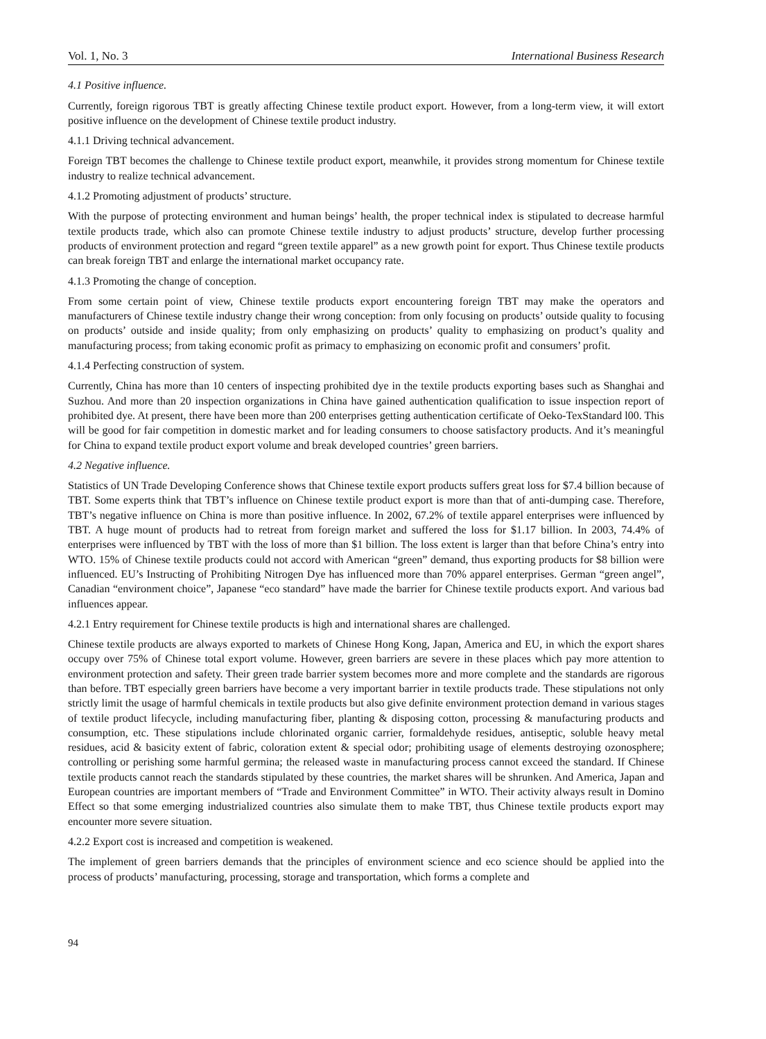Vol. 1, No. 3 International Business Research
4.1 Positive influence.
Currently, foreign rigorous TBT is greatly affecting Chinese textile product export. However, from a long-term view, it will extort positive influence on the development of Chinese textile product industry.
4.1.1 Driving technical advancement.
Foreign TBT becomes the challenge to Chinese textile product export, meanwhile, it provides strong momentum for Chinese textile industry to realize technical advancement.
4.1.2 Promoting adjustment of products’ structure.
With the purpose of protecting environment and human beings’ health, the proper technical index is stipulated to decrease harmful textile products trade, which also can promote Chinese textile industry to adjust products’ structure, develop further processing products of environment protection and regard “green textile apparel” as a new growth point for export. Thus Chinese textile products can break foreign TBT and enlarge the international market occupancy rate.
4.1.3 Promoting the change of conception.
From some certain point of view, Chinese textile products export encountering foreign TBT may make the operators and manufacturers of Chinese textile industry change their wrong conception: from only focusing on products’ outside quality to focusing on products’ outside and inside quality; from only emphasizing on products’ quality to emphasizing on product’s quality and manufacturing process; from taking economic profit as primacy to emphasizing on economic profit and consumers’ profit.
4.1.4 Perfecting construction of system.
Currently, China has more than 10 centers of inspecting prohibited dye in the textile products exporting bases such as Shanghai and Suzhou. And more than 20 inspection organizations in China have gained authentication qualification to issue inspection report of prohibited dye. At present, there have been more than 200 enterprises getting authentication certificate of Oeko-TexStandard l00. This will be good for fair competition in domestic market and for leading consumers to choose satisfactory products. And it’s meaningful for China to expand textile product export volume and break developed countries’ green barriers.
4.2 Negative influence.
Statistics of UN Trade Developing Conference shows that Chinese textile export products suffers great loss for $7.4 billion because of TBT. Some experts think that TBT’s influence on Chinese textile product export is more than that of anti-dumping case. Therefore, TBT’s negative influence on China is more than positive influence. In 2002, 67.2% of textile apparel enterprises were influenced by TBT. A huge mount of products had to retreat from foreign market and suffered the loss for $1.17 billion. In 2003, 74.4% of enterprises were influenced by TBT with the loss of more than $1 billion. The loss extent is larger than that before China’s entry into WTO. 15% of Chinese textile products could not accord with American “green” demand, thus exporting products for $8 billion were influenced. EU’s Instructing of Prohibiting Nitrogen Dye has influenced more than 70% apparel enterprises. German “green angel”, Canadian “environment choice”, Japanese “eco standard” have made the barrier for Chinese textile products export. And various bad influences appear.
4.2.1 Entry requirement for Chinese textile products is high and international shares are challenged.
Chinese textile products are always exported to markets of Chinese Hong Kong, Japan, America and EU, in which the export shares occupy over 75% of Chinese total export volume. However, green barriers are severe in these places which pay more attention to environment protection and safety. Their green trade barrier system becomes more and more complete and the standards are rigorous than before. TBT especially green barriers have become a very important barrier in textile products trade. These stipulations not only strictly limit the usage of harmful chemicals in textile products but also give definite environment protection demand in various stages of textile product lifecycle, including manufacturing fiber, planting & disposing cotton, processing & manufacturing products and consumption, etc. These stipulations include chlorinated organic carrier, formaldehyde residues, antiseptic, soluble heavy metal residues, acid & basicity extent of fabric, coloration extent & special odor; prohibiting usage of elements destroying ozonosphere; controlling or perishing some harmful germina; the released waste in manufacturing process cannot exceed the standard. If Chinese textile products cannot reach the standards stipulated by these countries, the market shares will be shrunken. And America, Japan and European countries are important members of “Trade and Environment Committee” in WTO. Their activity always result in Domino Effect so that some emerging industrialized countries also simulate them to make TBT, thus Chinese textile products export may encounter more severe situation.
4.2.2 Export cost is increased and competition is weakened.
The implement of green barriers demands that the principles of environment science and eco science should be applied into the process of products’ manufacturing, processing, storage and transportation, which forms a complete and
94